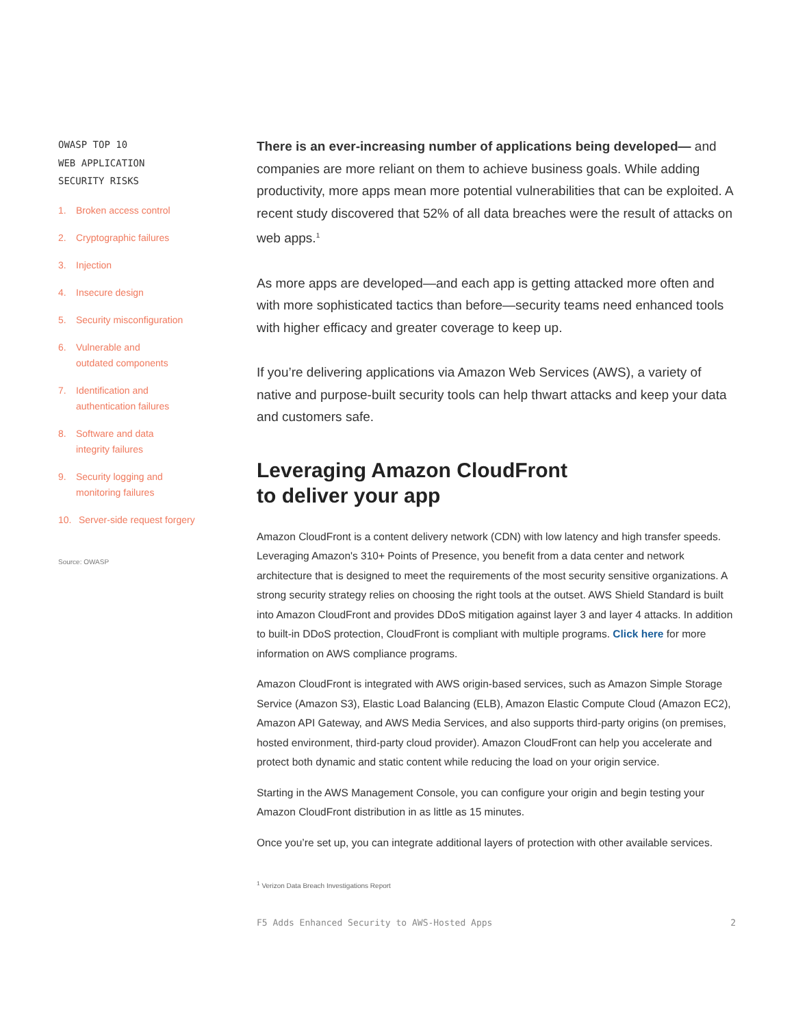OWASP TOP 10
WEB APPLICATION
SECURITY RISKS
1. Broken access control
2. Cryptographic failures
3. Injection
4. Insecure design
5. Security misconfiguration
6. Vulnerable and
outdated components
7. Identification and
authentication failures
8. Software and data
integrity failures
9. Security logging and
monitoring failures
10. Server-side request forgery
Source: OWASP
There is an ever-increasing number of applications being developed— and companies are more reliant on them to achieve business goals. While adding productivity, more apps mean more potential vulnerabilities that can be exploited. A recent study discovered that 52% of all data breaches were the result of attacks on web apps.<sup>1</sup>
As more apps are developed—and each app is getting attacked more often and with more sophisticated tactics than before—security teams need enhanced tools with higher efficacy and greater coverage to keep up.
If you’re delivering applications via Amazon Web Services (AWS), a variety of native and purpose-built security tools can help thwart attacks and keep your data and customers safe.
Leveraging Amazon CloudFront
to deliver your app
Amazon CloudFront is a content delivery network (CDN) with low latency and high transfer speeds. Leveraging Amazon's 310+ Points of Presence, you benefit from a data center and network architecture that is designed to meet the requirements of the most security sensitive organizations. A strong security strategy relies on choosing the right tools at the outset. AWS Shield Standard is built into Amazon CloudFront and provides DDoS mitigation against layer 3 and layer 4 attacks. In addition to built-in DDoS protection, CloudFront is compliant with multiple programs. Click here for more information on AWS compliance programs.
Amazon CloudFront is integrated with AWS origin-based services, such as Amazon Simple Storage Service (Amazon S3), Elastic Load Balancing (ELB), Amazon Elastic Compute Cloud (Amazon EC2), Amazon API Gateway, and AWS Media Services, and also supports third-party origins (on premises, hosted environment, third-party cloud provider). Amazon CloudFront can help you accelerate and protect both dynamic and static content while reducing the load on your origin service.
Starting in the AWS Management Console, you can configure your origin and begin testing your Amazon CloudFront distribution in as little as 15 minutes.
Once you’re set up, you can integrate additional layers of protection with other available services.
<sup>1</sup> Verizon Data Breach Investigations Report
F5 Adds Enhanced Security to AWS-Hosted Apps 2